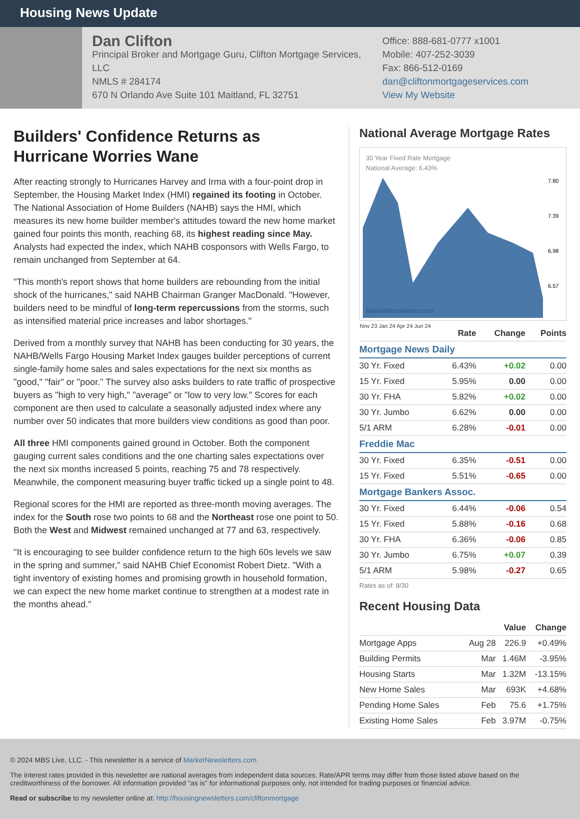Housing News Update
Dan Clifton
Principal Broker and Mortgage Guru, Clifton Mortgage Services, LLC
NMLS # 284174
670 N Orlando Ave Suite 101 Maitland, FL 32751
Office: 888-681-0777 x1001
Mobile: 407-252-3039
Fax: 866-512-0169
dan@cliftonmortgageservices.com
View My Website
Builders' Confidence Returns as Hurricane Worries Wane
After reacting strongly to Hurricanes Harvey and Irma with a four-point drop in September, the Housing Market Index (HMI) regained its footing in October. The National Association of Home Builders (NAHB) says the HMI, which measures its new home builder member's attitudes toward the new home market gained four points this month, reaching 68, its highest reading since May. Analysts had expected the index, which NAHB cosponsors with Wells Fargo, to remain unchanged from September at 64.
"This month's report shows that home builders are rebounding from the initial shock of the hurricanes," said NAHB Chairman Granger MacDonald. "However, builders need to be mindful of long-term repercussions from the storms, such as intensified material price increases and labor shortages."
Derived from a monthly survey that NAHB has been conducting for 30 years, the NAHB/Wells Fargo Housing Market Index gauges builder perceptions of current single-family home sales and sales expectations for the next six months as "good," "fair" or "poor." The survey also asks builders to rate traffic of prospective buyers as "high to very high," "average" or "low to very low." Scores for each component are then used to calculate a seasonally adjusted index where any number over 50 indicates that more builders view conditions as good than poor.
All three HMI components gained ground in October. Both the component gauging current sales conditions and the one charting sales expectations over the next six months increased 5 points, reaching 75 and 78 respectively. Meanwhile, the component measuring buyer traffic ticked up a single point to 48.
Regional scores for the HMI are reported as three-month moving averages. The index for the South rose two points to 68 and the Northeast rose one point to 50. Both the West and Midwest remained unchanged at 77 and 63, respectively.
"It is encouraging to see builder confidence return to the high 60s levels we saw in the spring and summer," said NAHB Chief Economist Robert Dietz. "With a tight inventory of existing homes and promising growth in household formation, we can expect the new home market continue to strengthen at a modest rate in the months ahead."
National Average Mortgage Rates
30 Year Fixed Rate Mortgage
National Average: 6.43%
MarketNewsletters.com
7.80
7.39
6.98
6.57
Nov 23 Jan 24 Apr 24 Jun 24
| | Rate | Change | Points |
| --- | --- | --- | --- |
| Mortgage News Daily | | | |
| 30 Yr. Fixed | 6.43% | +0.02 | 0.00 |
| 15 Yr. Fixed | 5.95% | 0.00 | 0.00 |
| 30 Yr. FHA | 5.82% | +0.02 | 0.00 |
| 30 Yr. Jumbo | 6.62% | 0.00 | 0.00 |
| 5/1 ARM | 6.28% | -0.01 | 0.00 |
| Freddie Mac | | | |
| 30 Yr. Fixed | 6.35% | -0.51 | 0.00 |
| 15 Yr. Fixed | 5.51% | -0.65 | 0.00 |
| Mortgage Bankers Assoc. | | | |
| 30 Yr. Fixed | 6.44% | -0.06 | 0.54 |
| 15 Yr. Fixed | 5.88% | -0.16 | 0.68 |
| 30 Yr. FHA | 6.36% | -0.06 | 0.85 |
| 30 Yr. Jumbo | 6.75% | +0.07 | 0.39 |
| 5/1 ARM | 5.98% | -0.27 | 0.65 |
Rates as of: 8/30
Recent Housing Data
| | | Value | Change |
| --- | --- | --- | --- |
| Mortgage Apps | Aug 28 | 226.9 | +0.49% |
| Building Permits | Mar | 1.46M | -3.95% |
| Housing Starts | Mar | 1.32M | -13.15% |
| New Home Sales | Mar | 693K | +4.68% |
| Pending Home Sales | Feb | 75.6 | +1.75% |
| Existing Home Sales | Feb | 3.97M | -0.75% |
© 2024 MBS Live, LLC. - This newsletter is a service of MarketNewsletters.com.
The interest rates provided in this newsletter are national averages from independent data sources. Rate/APR terms may differ from those listed above based on the creditworthiness of the borrower. All information provided "as is" for informational purposes only, not intended for trading purposes or financial advice.
Read or subscribe to my newsletter online at: http://housingnewsletters.com/cliftonmortgage